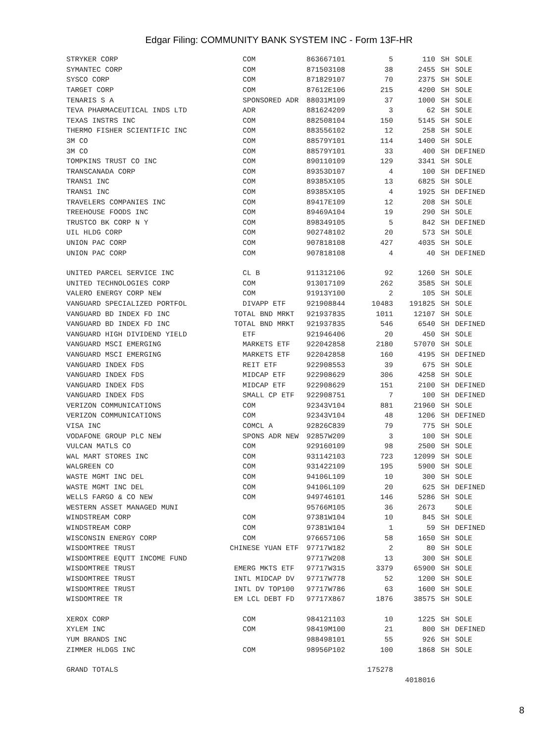Edgar Filing: COMMUNITY BANK SYSTEM INC - Form 13F-HR
| STRYKER CORP | COM | 863667101 | 5 | 110 | SH | SOLE |
| SYMANTEC CORP | COM | 871503108 | 38 | 2455 | SH | SOLE |
| SYSCO CORP | COM | 871829107 | 70 | 2375 | SH | SOLE |
| TARGET CORP | COM | 87612E106 | 215 | 4200 | SH | SOLE |
| TENARIS S A | SPONSORED ADR | 88031M109 | 37 | 1000 | SH | SOLE |
| TEVA PHARMACEUTICAL INDS LTD | ADR | 881624209 | 3 | 62 | SH | SOLE |
| TEXAS INSTRS INC | COM | 882508104 | 150 | 5145 | SH | SOLE |
| THERMO FISHER SCIENTIFIC INC | COM | 883556102 | 12 | 258 | SH | SOLE |
| 3M CO | COM | 88579Y101 | 114 | 1400 | SH | SOLE |
| 3M CO | COM | 88579Y101 | 33 | 400 | SH | DEFINED |
| TOMPKINS TRUST CO INC | COM | 890110109 | 129 | 3341 | SH | SOLE |
| TRANSCANADA CORP | COM | 89353D107 | 4 | 100 | SH | DEFINED |
| TRANS1 INC | COM | 89385X105 | 13 | 6825 | SH | SOLE |
| TRANS1 INC | COM | 89385X105 | 4 | 1925 | SH | DEFINED |
| TRAVELERS COMPANIES INC | COM | 89417E109 | 12 | 208 | SH | SOLE |
| TREEHOUSE FOODS INC | COM | 89469A104 | 19 | 290 | SH | SOLE |
| TRUSTCO BK CORP N Y | COM | 898349105 | 5 | 842 | SH | DEFINED |
| UIL HLDG CORP | COM | 902748102 | 20 | 573 | SH | SOLE |
| UNION PAC CORP | COM | 907818108 | 427 | 4035 | SH | SOLE |
| UNION PAC CORP | COM | 907818108 | 4 | 40 | SH | DEFINED |
| UNITED PARCEL SERVICE INC | CL B | 911312106 | 92 | 1260 | SH | SOLE |
| UNITED TECHNOLOGIES CORP | COM | 913017109 | 262 | 3585 | SH | SOLE |
| VALERO ENERGY CORP NEW | COM | 91913Y100 | 2 | 105 | SH | SOLE |
| VANGUARD SPECIALIZED PORTFOL | DIVAPP ETF | 921908844 | 10483 | 191825 | SH | SOLE |
| VANGUARD BD INDEX FD INC | TOTAL BND MRKT | 921937835 | 1011 | 12107 | SH | SOLE |
| VANGUARD BD INDEX FD INC | TOTAL BND MRKT | 921937835 | 546 | 6540 | SH | DEFINED |
| VANGUARD HIGH DIVIDEND YIELD | ETF | 921946406 | 20 | 450 | SH | SOLE |
| VANGUARD MSCI EMERGING | MARKETS ETF | 922042858 | 2180 | 57070 | SH | SOLE |
| VANGUARD MSCI EMERGING | MARKETS ETF | 922042858 | 160 | 4195 | SH | DEFINED |
| VANGUARD INDEX FDS | REIT ETF | 922908553 | 39 | 675 | SH | SOLE |
| VANGUARD INDEX FDS | MIDCAP ETF | 922908629 | 306 | 4258 | SH | SOLE |
| VANGUARD INDEX FDS | MIDCAP ETF | 922908629 | 151 | 2100 | SH | DEFINED |
| VANGUARD INDEX FDS | SMALL CP ETF | 922908751 | 7 | 100 | SH | DEFINED |
| VERIZON COMMUNICATIONS | COM | 92343V104 | 881 | 21960 | SH | SOLE |
| VERIZON COMMUNICATIONS | COM | 92343V104 | 48 | 1206 | SH | DEFINED |
| VISA INC | COMCL A | 92826C839 | 79 | 775 | SH | SOLE |
| VODAFONE GROUP PLC NEW | SPONS ADR NEW | 92857W209 | 3 | 100 | SH | SOLE |
| VULCAN MATLS CO | COM | 929160109 | 98 | 2500 | SH | SOLE |
| WAL MART STORES INC | COM | 931142103 | 723 | 12099 | SH | SOLE |
| WALGREEN CO | COM | 931422109 | 195 | 5900 | SH | SOLE |
| WASTE MGMT INC DEL | COM | 94106L109 | 10 | 300 | SH | SOLE |
| WASTE MGMT INC DEL | COM | 94106L109 | 20 | 625 | SH | DEFINED |
| WELLS FARGO & CO NEW | COM | 949746101 | 146 | 5286 | SH | SOLE |
| WESTERN ASSET MANAGED MUNI | | 95766M105 | 36 | 2673 | | SOLE |
| WINDSTREAM CORP | COM | 97381W104 | 10 | 845 | SH | SOLE |
| WINDSTREAM CORP | COM | 97381W104 | 1 | 59 | SH | DEFINED |
| WISCONSIN ENERGY CORP | COM | 976657106 | 58 | 1650 | SH | SOLE |
| WISDOMTREE TRUST | CHINESE YUAN ETF | 97717W182 | 2 | 80 | SH | SOLE |
| WISDOMTREE EQUTT INCOME FUND | | 97717W208 | 13 | 300 | SH | SOLE |
| WISDOMTREE TRUST | EMERG MKTS ETF | 97717W315 | 3379 | 65900 | SH | SOLE |
| WISDOMTREE TRUST | INTL MIDCAP DV | 97717W778 | 52 | 1200 | SH | SOLE |
| WISDOMTREE TRUST | INTL DV TOP100 | 97717W786 | 63 | 1600 | SH | SOLE |
| WISDOMTREE TR | EM LCL DEBT FD | 97717X867 | 1876 | 38575 | SH | SOLE |
| XEROX CORP | COM | 984121103 | 10 | 1225 | SH | SOLE |
| XYLEM INC | COM | 98419M100 | 21 | 800 | SH | DEFINED |
| YUM BRANDS INC | | 988498101 | 55 | 926 | SH | SOLE |
| ZIMMER HLDGS INC | COM | 98956P102 | 100 | 1868 | SH | SOLE |
| GRAND TOTALS | | | 175278 | | | |
| | | | | 4018016 | | |
8